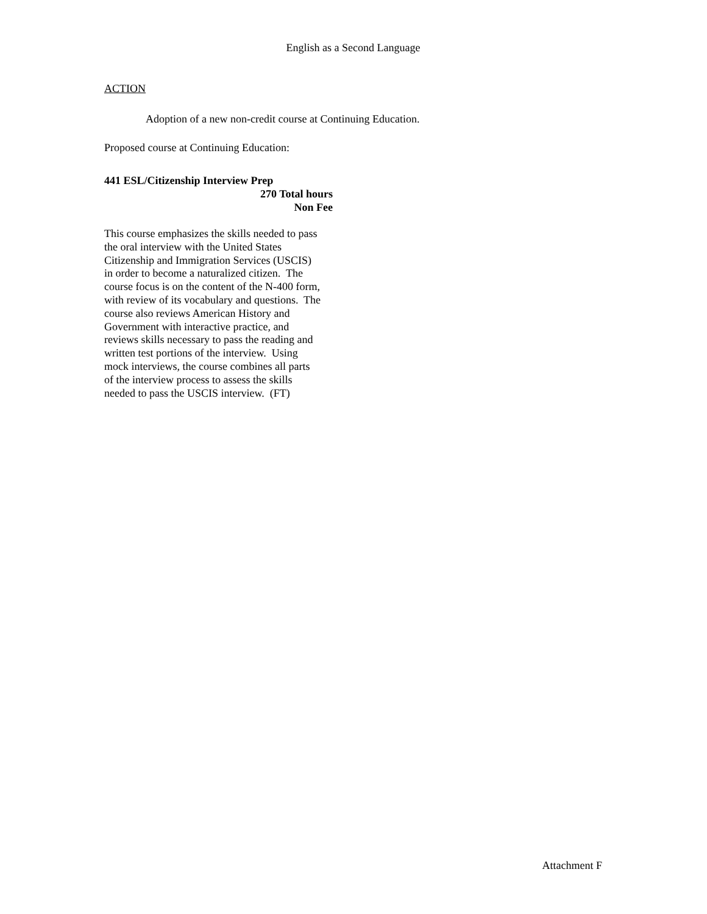English as a Second Language
ACTION
Adoption of a new non-credit course at Continuing Education.
Proposed course at Continuing Education:
441 ESL/Citizenship Interview Prep
270 Total hours
Non Fee
This course emphasizes the skills needed to pass
the oral interview with the United States
Citizenship and Immigration Services (USCIS)
in order to become a naturalized citizen. The
course focus is on the content of the N-400 form,
with review of its vocabulary and questions. The
course also reviews American History and
Government with interactive practice, and
reviews skills necessary to pass the reading and
written test portions of the interview. Using
mock interviews, the course combines all parts
of the interview process to assess the skills
needed to pass the USCIS interview. (FT)
Attachment F